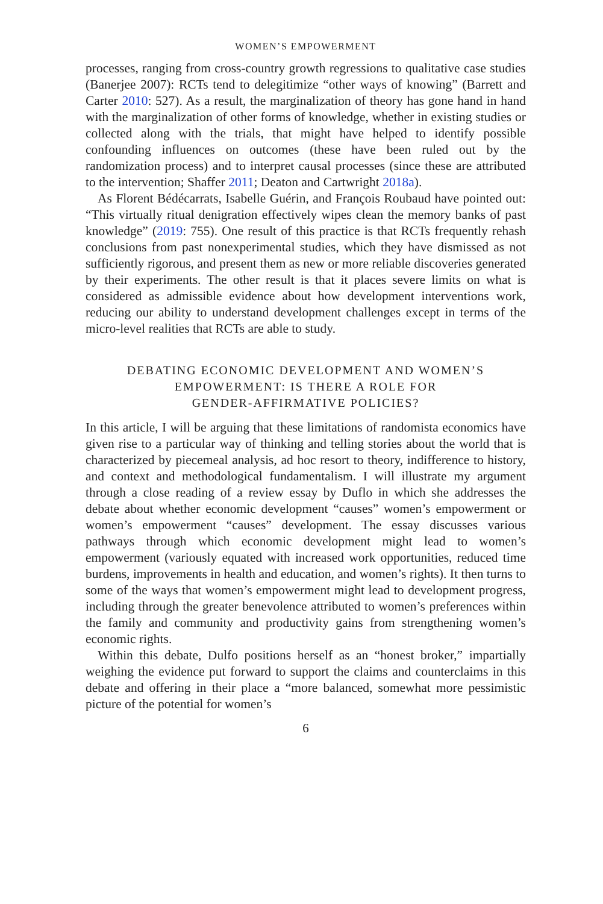WOMEN’S EMPOWERMENT
processes, ranging from cross-country growth regressions to qualitative case studies (Banerjee 2007): RCTs tend to delegitimize “other ways of knowing” (Barrett and Carter 2010: 527). As a result, the marginalization of theory has gone hand in hand with the marginalization of other forms of knowledge, whether in existing studies or collected along with the trials, that might have helped to identify possible confounding influences on outcomes (these have been ruled out by the randomization process) and to interpret causal processes (since these are attributed to the intervention; Shaffer 2011; Deaton and Cartwright 2018a).
As Florent Bédécarrats, Isabelle Guérin, and François Roubaud have pointed out: “This virtually ritual denigration effectively wipes clean the memory banks of past knowledge” (2019: 755). One result of this practice is that RCTs frequently rehash conclusions from past nonexperimental studies, which they have dismissed as not sufficiently rigorous, and present them as new or more reliable discoveries generated by their experiments. The other result is that it places severe limits on what is considered as admissible evidence about how development interventions work, reducing our ability to understand development challenges except in terms of the micro-level realities that RCTs are able to study.
DEBATING ECONOMIC DEVELOPMENT AND WOMEN’S
EMPOWERMENT: IS THERE A ROLE FOR
GENDER-AFFIRMATIVE POLICIES?
In this article, I will be arguing that these limitations of randomista economics have given rise to a particular way of thinking and telling stories about the world that is characterized by piecemeal analysis, ad hoc resort to theory, indifference to history, and context and methodological fundamentalism. I will illustrate my argument through a close reading of a review essay by Duflo in which she addresses the debate about whether economic development “causes” women’s empowerment or women’s empowerment “causes” development. The essay discusses various pathways through which economic development might lead to women’s empowerment (variously equated with increased work opportunities, reduced time burdens, improvements in health and education, and women’s rights). It then turns to some of the ways that women’s empowerment might lead to development progress, including through the greater benevolence attributed to women’s preferences within the family and community and productivity gains from strengthening women’s economic rights.
Within this debate, Dulfo positions herself as an “honest broker,” impartially weighing the evidence put forward to support the claims and counterclaims in this debate and offering in their place a “more balanced, somewhat more pessimistic picture of the potential for women’s
6